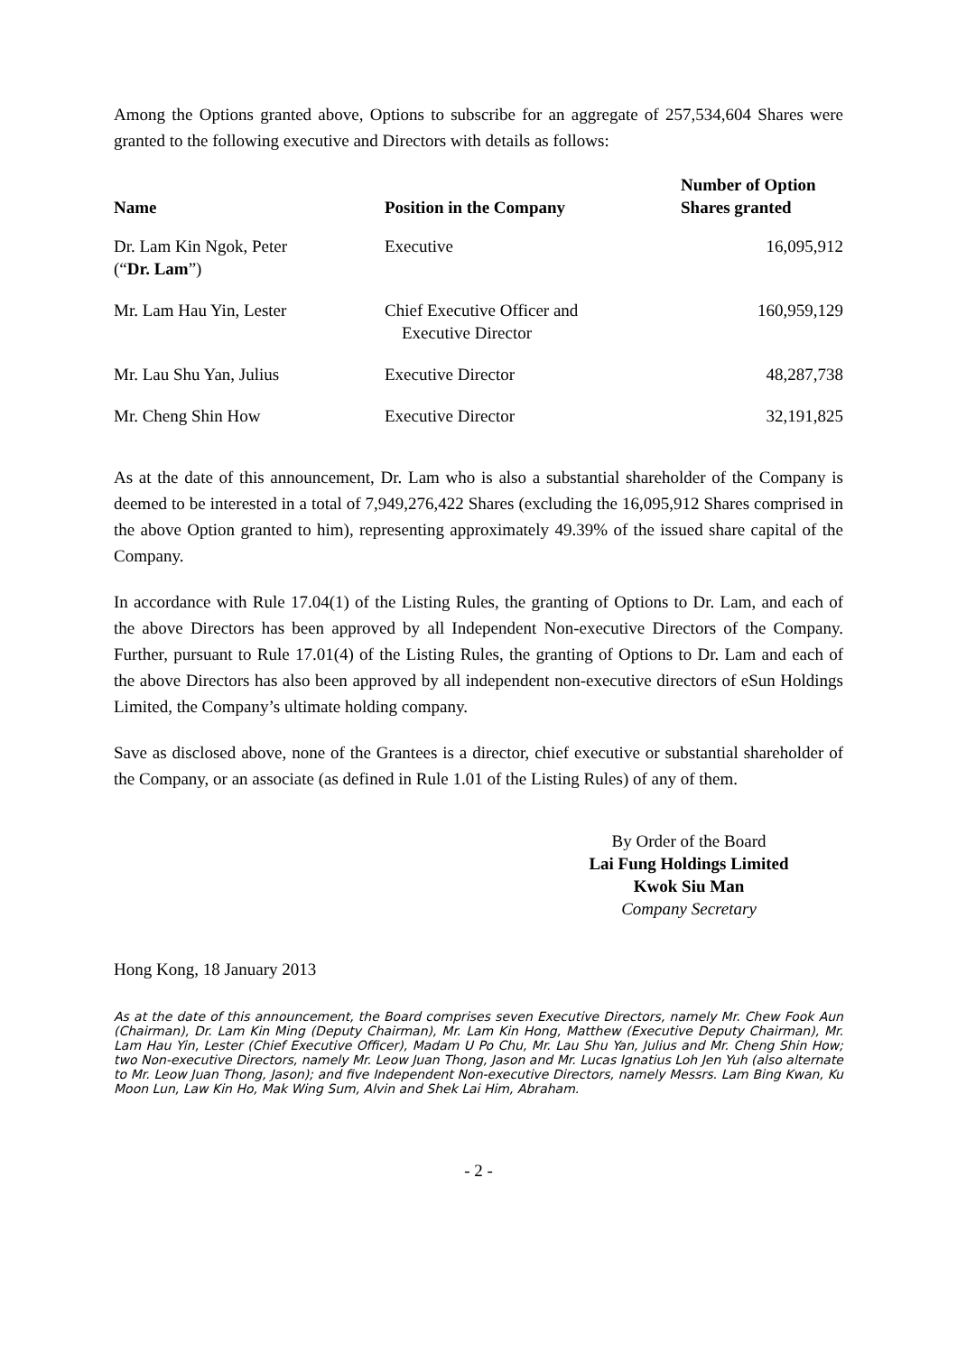Among the Options granted above, Options to subscribe for an aggregate of 257,534,604 Shares were granted to the following executive and Directors with details as follows:
| Name | Position in the Company | Number of Option Shares granted |
| --- | --- | --- |
| Dr. Lam Kin Ngok, Peter (“ Dr. Lam ”) | Executive | 16,095,912 |
| Mr. Lam Hau Yin, Lester | Chief Executive Officer and Executive Director | 160,959,129 |
| Mr. Lau Shu Yan, Julius | Executive Director | 48,287,738 |
| Mr. Cheng Shin How | Executive Director | 32,191,825 |
As at the date of this announcement, Dr. Lam who is also a substantial shareholder of the Company is deemed to be interested in a total of 7,949,276,422 Shares (excluding the 16,095,912 Shares comprised in the above Option granted to him), representing approximately 49.39% of the issued share capital of the Company.
In accordance with Rule 17.04(1) of the Listing Rules, the granting of Options to Dr. Lam, and each of the above Directors has been approved by all Independent Non-executive Directors of the Company. Further, pursuant to Rule 17.01(4) of the Listing Rules, the granting of Options to Dr. Lam and each of the above Directors has also been approved by all independent non-executive directors of eSun Holdings Limited, the Company’s ultimate holding company.
Save as disclosed above, none of the Grantees is a director, chief executive or substantial shareholder of the Company, or an associate (as defined in Rule 1.01 of the Listing Rules) of any of them.
By Order of the Board
Lai Fung Holdings Limited
Kwok Siu Man
Company Secretary
Hong Kong, 18 January 2013
As at the date of this announcement, the Board comprises seven Executive Directors, namely Mr. Chew Fook Aun (Chairman), Dr. Lam Kin Ming (Deputy Chairman), Mr. Lam Kin Hong, Matthew (Executive Deputy Chairman), Mr. Lam Hau Yin, Lester (Chief Executive Officer), Madam U Po Chu, Mr. Lau Shu Yan, Julius and Mr. Cheng Shin How; two Non-executive Directors, namely Mr. Leow Juan Thong, Jason and Mr. Lucas Ignatius Loh Jen Yuh (also alternate to Mr. Leow Juan Thong, Jason); and five Independent Non-executive Directors, namely Messrs. Lam Bing Kwan, Ku Moon Lun, Law Kin Ho, Mak Wing Sum, Alvin and Shek Lai Him, Abraham.
- 2 -